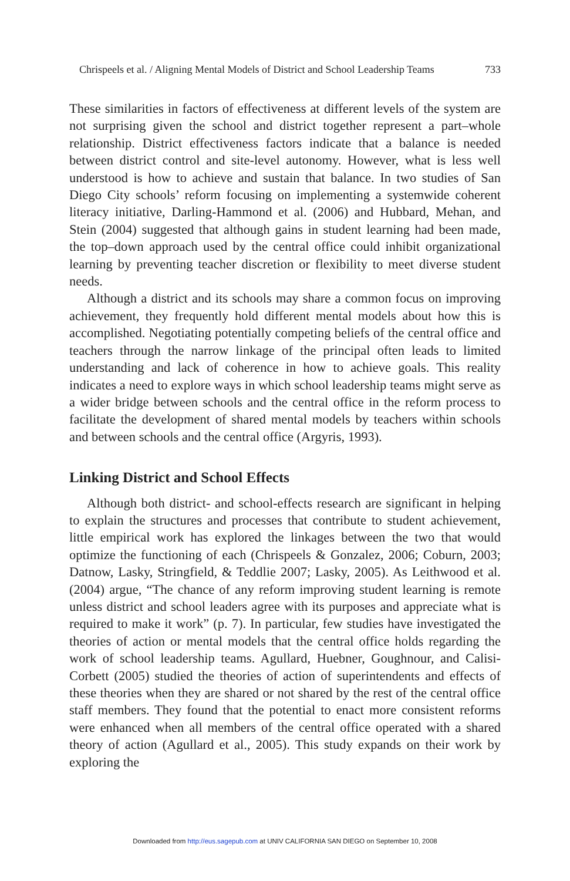Chrispeels et al. / Aligning Mental Models of District and School Leadership Teams 733
These similarities in factors of effectiveness at different levels of the system are not surprising given the school and district together represent a part–whole relationship. District effectiveness factors indicate that a balance is needed between district control and site-level autonomy. However, what is less well understood is how to achieve and sustain that balance. In two studies of San Diego City schools’ reform focusing on implementing a systemwide coherent literacy initiative, Darling-Hammond et al. (2006) and Hubbard, Mehan, and Stein (2004) suggested that although gains in student learning had been made, the top–down approach used by the central office could inhibit organizational learning by preventing teacher discretion or flexibility to meet diverse student needs.
Although a district and its schools may share a common focus on improving achievement, they frequently hold different mental models about how this is accomplished. Negotiating potentially competing beliefs of the central office and teachers through the narrow linkage of the principal often leads to limited understanding and lack of coherence in how to achieve goals. This reality indicates a need to explore ways in which school leadership teams might serve as a wider bridge between schools and the central office in the reform process to facilitate the development of shared mental models by teachers within schools and between schools and the central office (Argyris, 1993).
Linking District and School Effects
Although both district- and school-effects research are significant in helping to explain the structures and processes that contribute to student achievement, little empirical work has explored the linkages between the two that would optimize the functioning of each (Chrispeels & Gonzalez, 2006; Coburn, 2003; Datnow, Lasky, Stringfield, & Teddlie 2007; Lasky, 2005). As Leithwood et al. (2004) argue, “The chance of any reform improving student learning is remote unless district and school leaders agree with its purposes and appreciate what is required to make it work” (p. 7). In particular, few studies have investigated the theories of action or mental models that the central office holds regarding the work of school leadership teams. Agullard, Huebner, Goughnour, and Calisi-Corbett (2005) studied the theories of action of superintendents and effects of these theories when they are shared or not shared by the rest of the central office staff members. They found that the potential to enact more consistent reforms were enhanced when all members of the central office operated with a shared theory of action (Agullard et al., 2005). This study expands on their work by exploring the
Downloaded from http://eus.sagepub.com at UNIV CALIFORNIA SAN DIEGO on September 10, 2008